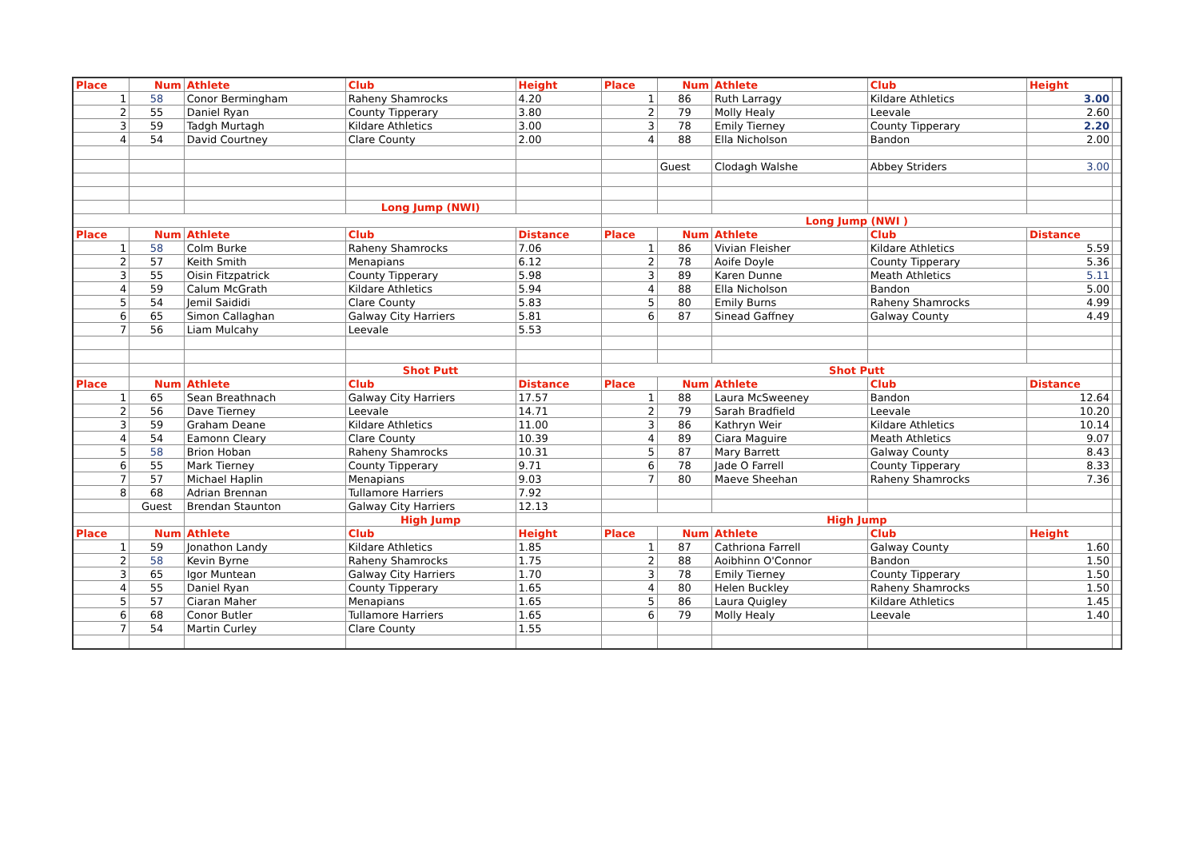| Place | Num | Athlete | Club | Height | Place | Num | Athlete | Club | Height | |
| 1 | 58 | Conor Bermingham | Raheny Shamrocks | 4.20 | 1 | 86 | Ruth Larragy | Kildare Athletics | 3.00 | |
| 2 | 55 | Daniel Ryan | County Tipperary | 3.80 | 2 | 79 | Molly Healy | Leevale | 2.60 | |
| 3 | 59 | Tadgh Murtagh | Kildare Athletics | 3.00 | 3 | 78 | Emily Tierney | County Tipperary | 2.20 | |
| 4 | 54 | David Courtney | Clare County | 2.00 | 4 | 88 | Ella Nicholson | Bandon | 2.00 | |
| | | | | | | Guest | Clodagh Walshe | Abbey Striders | 3.00 | |
| | | | Long Jump (NWI) | | | | | | | |
| | | | | | Long Jump (NWI ) | | | | | |
| Place | Num | Athlete | Club | Distance | Place | Num | Athlete | Club | Distance | |
| 1 | 58 | Colm Burke | Raheny Shamrocks | 7.06 | 1 | 86 | Vivian Fleisher | Kildare Athletics | 5.59 | |
| 2 | 57 | Keith Smith | Menapians | 6.12 | 2 | 78 | Aoife Doyle | County Tipperary | 5.36 | |
| 3 | 55 | Oisin Fitzpatrick | County Tipperary | 5.98 | 3 | 89 | Karen Dunne | Meath Athletics | 5.11 | |
| 4 | 59 | Calum McGrath | Kildare Athletics | 5.94 | 4 | 88 | Ella Nicholson | Bandon | 5.00 | |
| 5 | 54 | Jemil Saididi | Clare County | 5.83 | 5 | 80 | Emily Burns | Raheny Shamrocks | 4.99 | |
| 6 | 65 | Simon Callaghan | Galway City Harriers | 5.81 | 6 | 87 | Sinead Gaffney | Galway County | 4.49 | |
| 7 | 56 | Liam Mulcahy | Leevale | 5.53 | | | | | | |
| | | | Shot Putt | | Shot Putt | | | | | |
| Place | Num | Athlete | Club | Distance | Place | Num | Athlete | Club | Distance | |
| 1 | 65 | Sean Breathnach | Galway City Harriers | 17.57 | 1 | 88 | Laura McSweeney | Bandon | 12.64 | |
| 2 | 56 | Dave Tierney | Leevale | 14.71 | 2 | 79 | Sarah Bradfield | Leevale | 10.20 | |
| 3 | 59 | Graham Deane | Kildare Athletics | 11.00 | 3 | 86 | Kathryn Weir | Kildare Athletics | 10.14 | |
| 4 | 54 | Eamonn Cleary | Clare County | 10.39 | 4 | 89 | Ciara Maguire | Meath Athletics | 9.07 | |
| 5 | 58 | Brion Hoban | Raheny Shamrocks | 10.31 | 5 | 87 | Mary Barrett | Galway County | 8.43 | |
| 6 | 55 | Mark Tierney | County Tipperary | 9.71 | 6 | 78 | Jade O Farrell | County Tipperary | 8.33 | |
| 7 | 57 | Michael Haplin | Menapians | 9.03 | 7 | 80 | Maeve Sheehan | Raheny Shamrocks | 7.36 | |
| 8 | 68 | Adrian Brennan | Tullamore Harriers | 7.92 | | | | | | |
| | Guest | Brendan Staunton | Galway City Harriers | 12.13 | | | | | | |
| | | | High Jump | | High Jump | | | | | |
| Place | Num | Athlete | Club | Height | Place | Num | Athlete | Club | Height | |
| 1 | 59 | Jonathon Landy | Kildare Athletics | 1.85 | 1 | 87 | Cathriona Farrell | Galway County | 1.60 | |
| 2 | 58 | Kevin Byrne | Raheny Shamrocks | 1.75 | 2 | 88 | Aoibhinn O'Connor | Bandon | 1.50 | |
| 3 | 65 | Igor Muntean | Galway City Harriers | 1.70 | 3 | 78 | Emily Tierney | County Tipperary | 1.50 | |
| 4 | 55 | Daniel Ryan | County Tipperary | 1.65 | 4 | 80 | Helen Buckley | Raheny Shamrocks | 1.50 | |
| 5 | 57 | Ciaran Maher | Menapians | 1.65 | 5 | 86 | Laura Quigley | Kildare Athletics | 1.45 | |
| 6 | 68 | Conor Butler | Tullamore Harriers | 1.65 | 6 | 79 | Molly Healy | Leevale | 1.40 | |
| 7 | 54 | Martin Curley | Clare County | 1.55 | | | | | | |